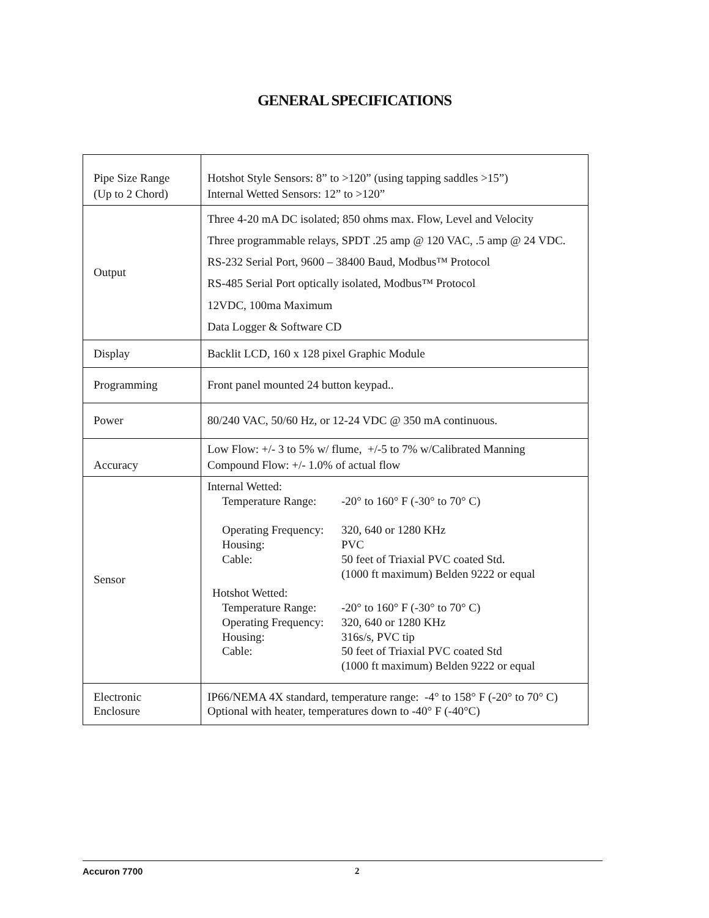GENERAL SPECIFICATIONS
| Pipe Size Range (Up to 2 Chord) | Hotshot Style Sensors: 8” to >120” (using tapping saddles >15”) Internal Wetted Sensors: 12” to >120” |
| Output | Three 4-20 mA DC isolated; 850 ohms max. Flow, Level and Velocity Three programmable relays, SPDT .25 amp @ 120 VAC, .5 amp @ 24 VDC. RS-232 Serial Port, 9600 – 38400 Baud, Modbus™ Protocol RS-485 Serial Port optically isolated, Modbus™ Protocol 12VDC, 100ma Maximum Data Logger & Software CD |
| Display | Backlit LCD, 160 x 128 pixel Graphic Module |
| Programming | Front panel mounted 24 button keypad.. |
| Power | 80/240 VAC, 50/60 Hz, or 12-24 VDC @ 350 mA continuous. |
| Accuracy | Low Flow: +/- 3 to 5% w/ flume, +/-5 to 7% w/Calibrated Manning Compound Flow: +/- 1.0% of actual flow |
| Sensor | Internal Wetted: Temperature Range: -20° to 160° F (-30° to 70° C) Operating Frequency: 320, 640 or 1280 KHz Housing: PVC Cable: 50 feet of Triaxial PVC coated Std. (1000 ft maximum) Belden 9222 or equal Hotshot Wetted: Temperature Range: -20° to 160° F (-30° to 70° C) Operating Frequency: 320, 640 or 1280 KHz Housing: 316s/s, PVC tip Cable: 50 feet of Triaxial PVC coated Std (1000 ft maximum) Belden 9222 or equal |
| Electronic Enclosure | IP66/NEMA 4X standard, temperature range: -4° to 158° F (-20° to 70° C) Optional with heater, temperatures down to -40° F (-40°C) |
Accuron 7700 2